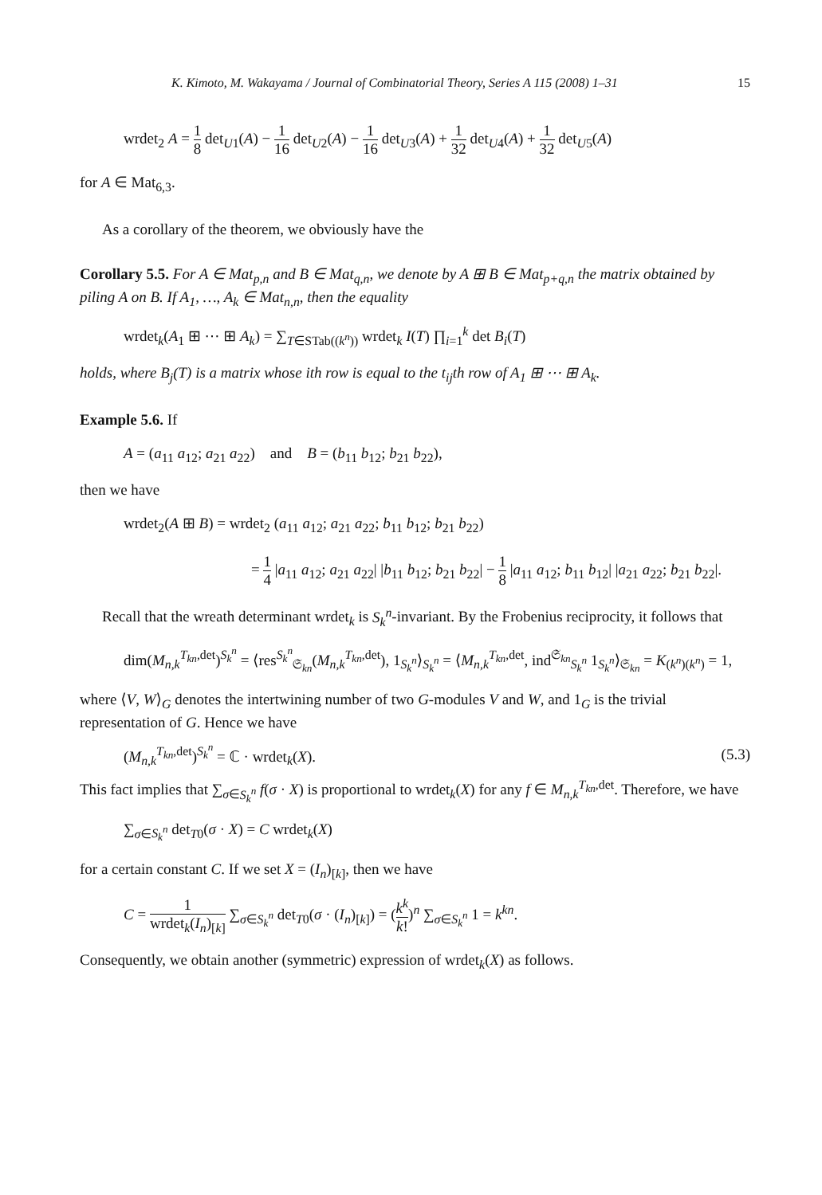K. Kimoto, M. Wakayama / Journal of Combinatorial Theory, Series A 115 (2008) 1–31 15
wrdet<sub>2</sub> A = 1 8 det<sub>U1</sub>(A) − 1 16 det<sub>U2</sub>(A) − 1 16 det<sub>U3</sub>(A) + 1 32 det<sub>U4</sub>(A) + 1 32 det<sub>U5</sub>(A)
for A ∈ Mat<sub>6,3</sub>.
As a corollary of the theorem, we obviously have the
Corollary 5.5. For A ∈ Mat<sub>p,n</sub> and B ∈ Mat<sub>q,n</sub>, we denote by A ⊞ B ∈ Mat<sub>p+q,n</sub> the matrix obtained by piling A on B. If A<sub>1</sub>, …, A<sub>k</sub> ∈ Mat<sub>n,n</sub>, then the equality
wrdet<sub>k</sub>(A<sub>1</sub> ⊞ ⋯ ⊞ A<sub>k</sub>) = ∑<sub>T∈STab((k<sup>n</sup>))</sub> wrdet<sub>k</sub> I(T) ∏<sub>i=1</sub><sup>k</sup> det B<sub>i</sub>(T)
holds, where B<sub>j</sub>(T) is a matrix whose ith row is equal to the t<sub>ij</sub>th row of A<sub>1</sub> ⊞ ⋯ ⊞ A<sub>k</sub>.
Example 5.6. If
A = (a<sub>11</sub> a<sub>12</sub>; a<sub>21</sub> a<sub>22</sub>) and B = (b<sub>11</sub> b<sub>12</sub>; b<sub>21</sub> b<sub>22</sub>),
then we have
wrdet<sub>2</sub>(A ⊞ B) = wrdet<sub>2</sub> (a<sub>11</sub> a<sub>12</sub>; a<sub>21</sub> a<sub>22</sub>; b<sub>11</sub> b<sub>12</sub>; b<sub>21</sub> b<sub>22</sub>)
= 1 4 |a<sub>11</sub> a<sub>12</sub>; a<sub>21</sub> a<sub>22</sub>| |b<sub>11</sub> b<sub>12</sub>; b<sub>21</sub> b<sub>22</sub>| − 1 8 |a<sub>11</sub> a<sub>12</sub>; b<sub>11</sub> b<sub>12</sub>| |a<sub>21</sub> a<sub>22</sub>; b<sub>21</sub> b<sub>22</sub>|.
Recall that the wreath determinant wrdet<sub>k</sub> is S<sub>k</sub><sup>n</sup>-invariant. By the Frobenius reciprocity, it follows that
dim(M<sub>n,k</sub><sup>T<sub>kn</sub>,det</sup>)<sup>S<sub>k</sub><sup>n</sup></sup> = ⟨res<sup>S<sub>k</sub><sup>n</sup></sup><sub>𝔖<sub>kn</sub></sub>(M<sub>n,k</sub><sup>T<sub>kn</sub>,det</sup>), 1<sub>S<sub>k</sub><sup>n</sup></sub>⟩<sub>S<sub>k</sub><sup>n</sup></sub> = ⟨M<sub>n,k</sub><sup>T<sub>kn</sub>,det</sup>, ind<sup>𝔖<sub>kn</sub></sup><sub>S<sub>k</sub><sup>n</sup></sub> 1<sub>S<sub>k</sub><sup>n</sup></sub>⟩<sub>𝔖<sub>kn</sub></sub> = K<sub>(k<sup>n</sup>)(k<sup>n</sup>)</sub> = 1,
where ⟨V, W⟩<sub>G</sub> denotes the intertwining number of two G-modules V and W, and 1<sub>G</sub> is the trivial representation of G. Hence we have
(M<sub>n,k</sub><sup>T<sub>kn</sub>,det</sup>)<sup>S<sub>k</sub><sup>n</sup></sup> = ℂ · wrdet<sub>k</sub>(X). (5.3)
This fact implies that ∑<sub>σ∈S<sub>k</sub><sup>n</sup></sub> f(σ · X) is proportional to wrdet<sub>k</sub>(X) for any f ∈ M<sub>n,k</sub><sup>T<sub>kn</sub>,det</sup>. Therefore, we have
∑<sub>σ∈S<sub>k</sub><sup>n</sup></sub> det<sub>T0</sub>(σ · X) = C wrdet<sub>k</sub>(X)
for a certain constant C. If we set X = (I<sub>n</sub>)<sub>[k]</sub>, then we have
C = 1 wrdet<sub>k</sub>(I<sub>n</sub>)<sub>[k]</sub> ∑<sub>σ∈S<sub>k</sub><sup>n</sup></sub> det<sub>T0</sub>(σ · (I<sub>n</sub>)<sub>[k]</sub>) = (k<sup>k</sup> k!)<sup>n</sup> ∑<sub>σ∈S<sub>k</sub><sup>n</sup></sub> 1 = k<sup>kn</sup>.
Consequently, we obtain another (symmetric) expression of wrdet<sub>k</sub>(X) as follows.